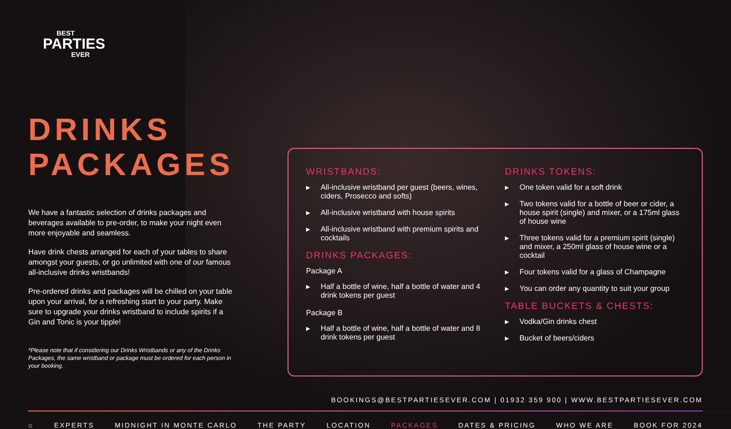BEST
PARTIES
EVER
DRINKS
PACKAGES
We have a fantastic selection of drinks packages and beverages available to pre-order, to make your night even more enjoyable and seamless.
Have drink chests arranged for each of your tables to share amongst your guests, or go unlimited with one of our famous all-inclusive drinks wristbands!
Pre-ordered drinks and packages will be chilled on your table upon your arrival, for a refreshing start to your party. Make sure to upgrade your drinks wristband to include spirits if a Gin and Tonic is your tipple!
*Please note that if considering our Drinks Wristbands or any of the Drinks Packages, the same wristband or package must be ordered for each person in your booking.
WRISTBANDS:
▶ All-inclusive wristband per guest (beers, wines, ciders, Prosecco and softs)
▶ All-inclusive wristband with house spirits
▶ All-inclusive wristband with premium spirits and cocktails
DRINKS PACKAGES:
Package A
▶ Half a bottle of wine, half a bottle of water and 4 drink tokens per guest
Package B
▶ Half a bottle of wine, half a bottle of water and 8 drink tokens per guest
DRINKS TOKENS:
▶ One token valid for a soft drink
▶ Two tokens valid for a bottle of beer or cider, a house spirit (single) and mixer, or a 175ml glass of house wine
▶ Three tokens valid for a premium spirit (single) and mixer, a 250ml glass of house wine or a cocktail
▶ Four tokens valid for a glass of Champagne
▶ You can order any quantity to suit your group
TABLE BUCKETS & CHESTS:
▶ Vodka/Gin drinks chest
▶ Bucket of beers/ciders
BOOKINGS@BESTPARTIESEVER.COM | 01932 359 900 | WWW.BESTPARTIESEVER.COM
⌂ EXPERTS MIDNIGHT IN MONTE CARLO THE PARTY LOCATION PACKAGES DATES & PRICING WHO WE ARE BOOK FOR 2024